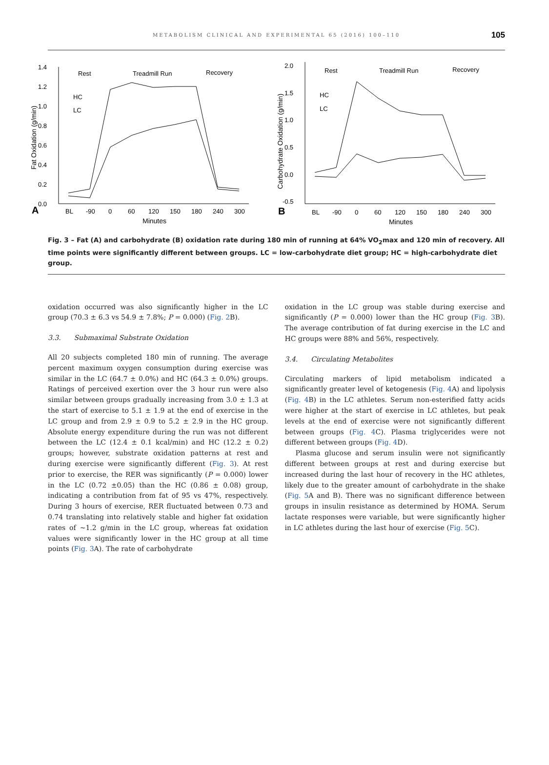METABOLISM CLINICAL AND EXPERIMENTAL 65 (2016) 100–110 105
1.4
1.2
1.0
0.8
0.6
0.4
0.2
0.0
Rest
Treadmill Run
Recovery
HC
LC
A
BL
-90
0
60
120
150
180
240
300
Minutes
Fat Oxidation (g/min)
2.0
1.5
1.0
0.5
0.0
-0.5
Rest
Treadmill Run
Recovery
HC
LC
B
BL
-90
0
60
120
150
180
240
300
Minutes
Carbohydrate Oxidation (g/min)
Fig. 3 – Fat (A) and carbohydrate (B) oxidation rate during 180 min of running at 64% VO<sub>2</sub>max and 120 min of recovery. All time points were significantly different between groups. LC = low-carbohydrate diet group; HC = high-carbohydrate diet group.
oxidation occurred was also significantly higher in the LC group (70.3 ± 6.3 vs 54.9 ± 7.8%; P = 0.000) (Fig. 2 B).
3.3. Submaximal Substrate Oxidation
All 20 subjects completed 180 min of running. The average percent maximum oxygen consumption during exercise was similar in the LC (64.7 ± 0.0%) and HC (64.3 ± 0.0%) groups. Ratings of perceived exertion over the 3 hour run were also similar between groups gradually increasing from 3.0 ± 1.3 at the start of exercise to 5.1 ± 1.9 at the end of exercise in the LC group and from 2.9 ± 0.9 to 5.2 ± 2.9 in the HC group. Absolute energy expenditure during the run was not different between the LC (12.4 ± 0.1 kcal/min) and HC (12.2 ± 0.2) groups; however, substrate oxidation patterns at rest and during exercise were significantly different (Fig. 3). At rest prior to exercise, the RER was significantly (P = 0.000) lower in the LC (0.72 ±0.05) than the HC (0.86 ± 0.08) group, indicating a contribution from fat of 95 vs 47%, respectively. During 3 hours of exercise, RER fluctuated between 0.73 and 0.74 translating into relatively stable and higher fat oxidation rates of ~1.2 g/min in the LC group, whereas fat oxidation values were significantly lower in the HC group at all time points (Fig. 3 A). The rate of carbohydrate
oxidation in the LC group was stable during exercise and significantly (P = 0.000) lower than the HC group (Fig. 3 B). The average contribution of fat during exercise in the LC and HC groups were 88% and 56%, respectively.
3.4. Circulating Metabolites
Circulating markers of lipid metabolism indicated a significantly greater level of ketogenesis (Fig. 4 A) and lipolysis (Fig. 4 B) in the LC athletes. Serum non-esterified fatty acids were higher at the start of exercise in LC athletes, but peak levels at the end of exercise were not significantly different between groups (Fig. 4 C). Plasma triglycerides were not different between groups (Fig. 4 D).
Plasma glucose and serum insulin were not significantly different between groups at rest and during exercise but increased during the last hour of recovery in the HC athletes, likely due to the greater amount of carbohydrate in the shake (Fig. 5 A and B). There was no significant difference between groups in insulin resistance as determined by HOMA. Serum lactate responses were variable, but were significantly higher in LC athletes during the last hour of exercise (Fig. 5 C).